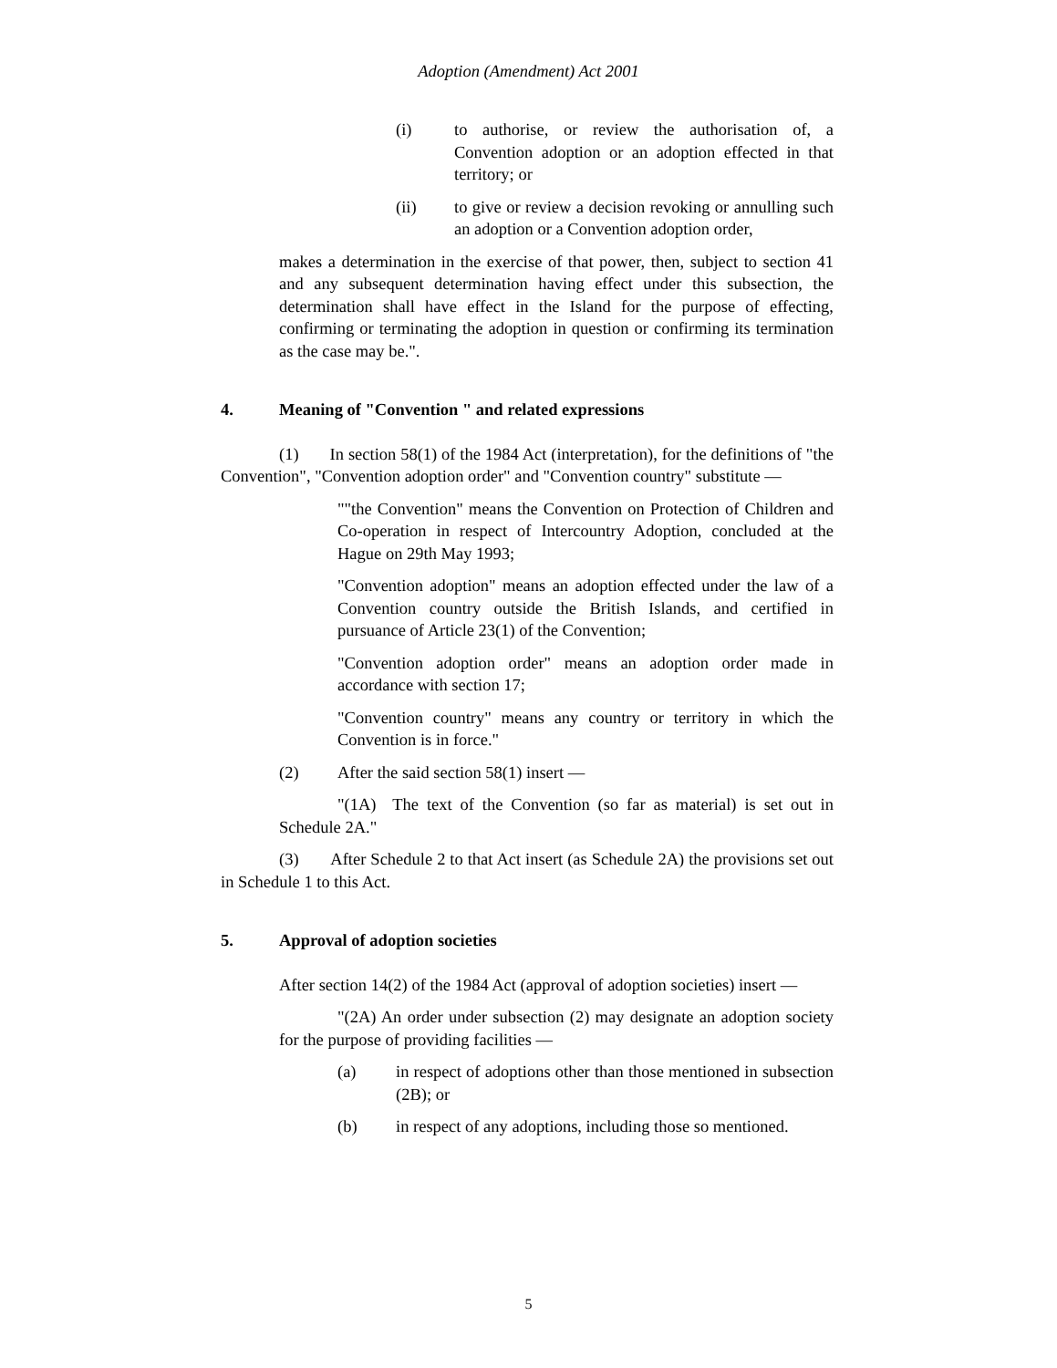Adoption (Amendment) Act 2001
(i) to authorise, or review the authorisation of, a Convention adoption or an adoption effected in that territory; or
(ii) to give or review a decision revoking or annulling such an adoption or a Convention adoption order,
makes a determination in the exercise of that power, then, subject to section 41 and any subsequent determination having effect under this subsection, the determination shall have effect in the Island for the purpose of effecting, confirming or terminating the adoption in question or confirming its termination as the case may be.".
4. Meaning of "Convention " and related expressions
(1) In section 58(1) of the 1984 Act (interpretation), for the definitions of "the Convention", "Convention adoption order" and "Convention country" substitute —
""the Convention" means the Convention on Protection of Children and Co-operation in respect of Intercountry Adoption, concluded at the Hague on 29th May 1993;
"Convention adoption" means an adoption effected under the law of a Convention country outside the British Islands, and certified in pursuance of Article 23(1) of the Convention;
"Convention adoption order" means an adoption order made in accordance with section 17;
"Convention country" means any country or territory in which the Convention is in force."
(2) After the said section 58(1) insert —
"(1A) The text of the Convention (so far as material) is set out in Schedule 2A."
(3) After Schedule 2 to that Act insert (as Schedule 2A) the provisions set out in Schedule 1 to this Act.
5. Approval of adoption societies
After section 14(2) of the 1984 Act (approval of adoption societies) insert —
"(2A) An order under subsection (2) may designate an adoption society for the purpose of providing facilities —
(a) in respect of adoptions other than those mentioned in subsection (2B); or
(b) in respect of any adoptions, including those so mentioned.
5